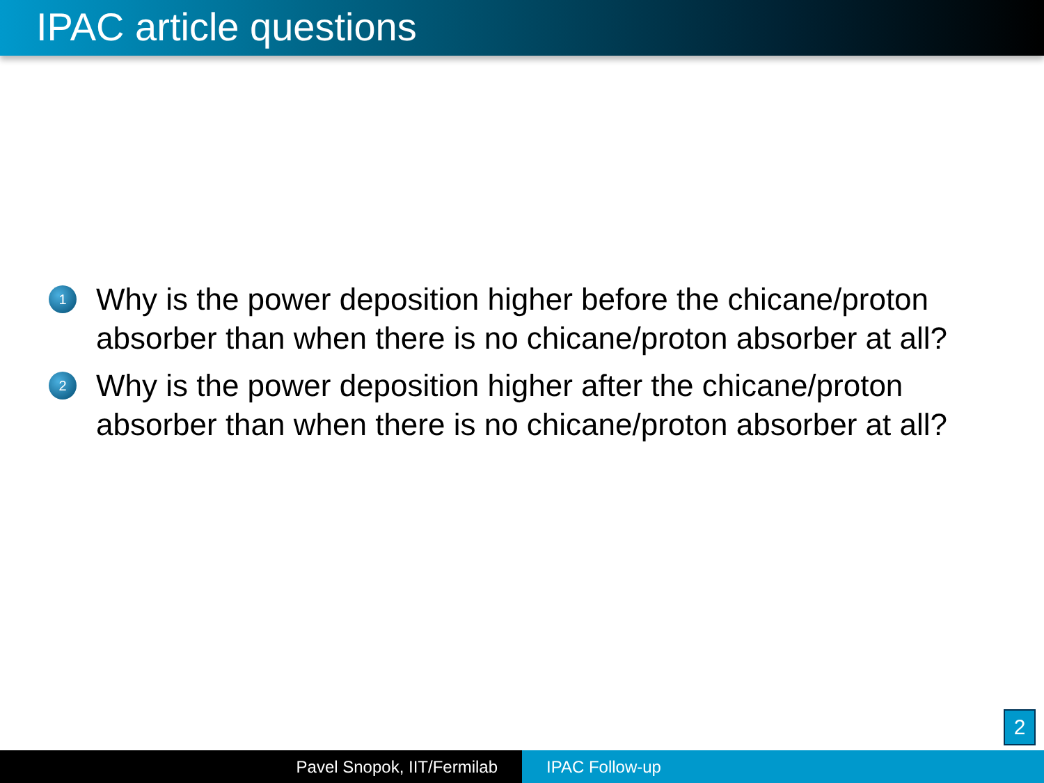IPAC article questions
1
Why is the power deposition higher before the chicane/proton absorber than when there is no chicane/proton absorber at all?
2
Why is the power deposition higher after the chicane/proton absorber than when there is no chicane/proton absorber at all?
2
Pavel Snopok, IIT/Fermilab IPAC Follow-up